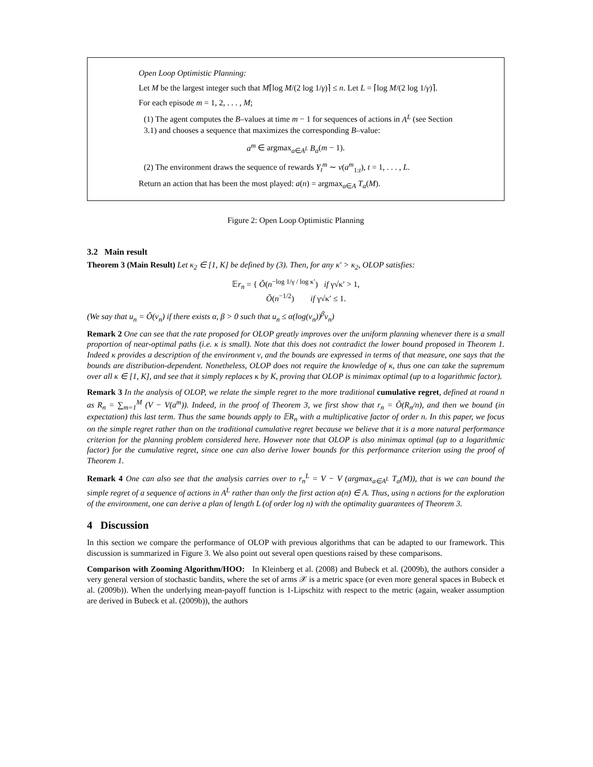Open Loop Optimistic Planning:
Let M be the largest integer such that M⌈log M/(2 log 1/γ)⌉ ≤ n. Let L = ⌈log M/(2 log 1/γ)⌉.
For each episode m = 1, 2, . . . , M;
(1) The agent computes the B–values at time m − 1 for sequences of actions in A<sup>L</sup> (see Section 3.1) and chooses a sequence that maximizes the corresponding B–value:
a<sup>m</sup> ∈ argmax<sub>a∈A<sup>L</sup></sub> B<sub>a</sub>(m − 1).
(2) The environment draws the sequence of rewards Y<sub>t</sub><sup>m</sup> ∼ ν(a<sup>m</sup><sub>1:t</sub>), t = 1, . . . , L.
Return an action that has been the most played: a(n) = argmax<sub>a∈A</sub> T<sub>a</sub>(M).
Figure 2: Open Loop Optimistic Planning
3.2 Main result
Theorem 3 (Main Result) Let κ<sub>2</sub> ∈ [1, K] be defined by (3). Then, for any κ′ > κ<sub>2</sub>, OLOP satisfies:
𝔼r<sub>n</sub> = { Õ(n<sup>−log 1/γ / log κ′</sup>) if γ√κ′ > 1,
Õ(n<sup>−1/2</sup>) if γ√κ′ ≤ 1.
(We say that u<sub>n</sub> = Õ(v<sub>n</sub>) if there exists α, β > 0 such that u<sub>n</sub> ≤ α(log(v<sub>n</sub>))<sup>β</sup>v<sub>n</sub>)
Remark 2 One can see that the rate proposed for OLOP greatly improves over the uniform planning whenever there is a small proportion of near-optimal paths (i.e. κ is small). Note that this does not contradict the lower bound proposed in Theorem 1. Indeed κ provides a description of the environment ν, and the bounds are expressed in terms of that measure, one says that the bounds are distribution-dependent. Nonetheless, OLOP does not require the knowledge of κ, thus one can take the supremum over all κ ∈ [1, K], and see that it simply replaces κ by K, proving that OLOP is minimax optimal (up to a logarithmic factor).
Remark 3 In the analysis of OLOP, we relate the simple regret to the more traditional cumulative regret, defined at round n as R<sub>n</sub> = ∑<sub>m=1</sub><sup>M</sup> (V − V(a<sup>m</sup>)). Indeed, in the proof of Theorem 3, we first show that r<sub>n</sub> = Õ(R<sub>n</sub>/n), and then we bound (in expectation) this last term. Thus the same bounds apply to 𝔼R<sub>n</sub> with a multiplicative factor of order n. In this paper, we focus on the simple regret rather than on the traditional cumulative regret because we believe that it is a more natural performance criterion for the planning problem considered here. However note that OLOP is also minimax optimal (up to a logarithmic factor) for the cumulative regret, since one can also derive lower bounds for this performance criterion using the proof of Theorem 1.
Remark 4 One can also see that the analysis carries over to r<sub>n</sub><sup>L</sup> = V − V (argmax<sub>a∈A<sup>L</sup></sub> T<sub>a</sub>(M)), that is we can bound the simple regret of a sequence of actions in A<sup>L</sup> rather than only the first action a(n) ∈ A. Thus, using n actions for the exploration of the environment, one can derive a plan of length L (of order log n) with the optimality guarantees of Theorem 3.
4 Discussion
In this section we compare the performance of OLOP with previous algorithms that can be adapted to our framework. This discussion is summarized in Figure 3. We also point out several open questions raised by these comparisons.
Comparison with Zooming Algorithm/HOO: In Kleinberg et al. (2008) and Bubeck et al. (2009b), the authors consider a very general version of stochastic bandits, where the set of arms 𝒳 is a metric space (or even more general spaces in Bubeck et al. (2009b)). When the underlying mean-payoff function is 1-Lipschitz with respect to the metric (again, weaker assumption are derived in Bubeck et al. (2009b)), the authors